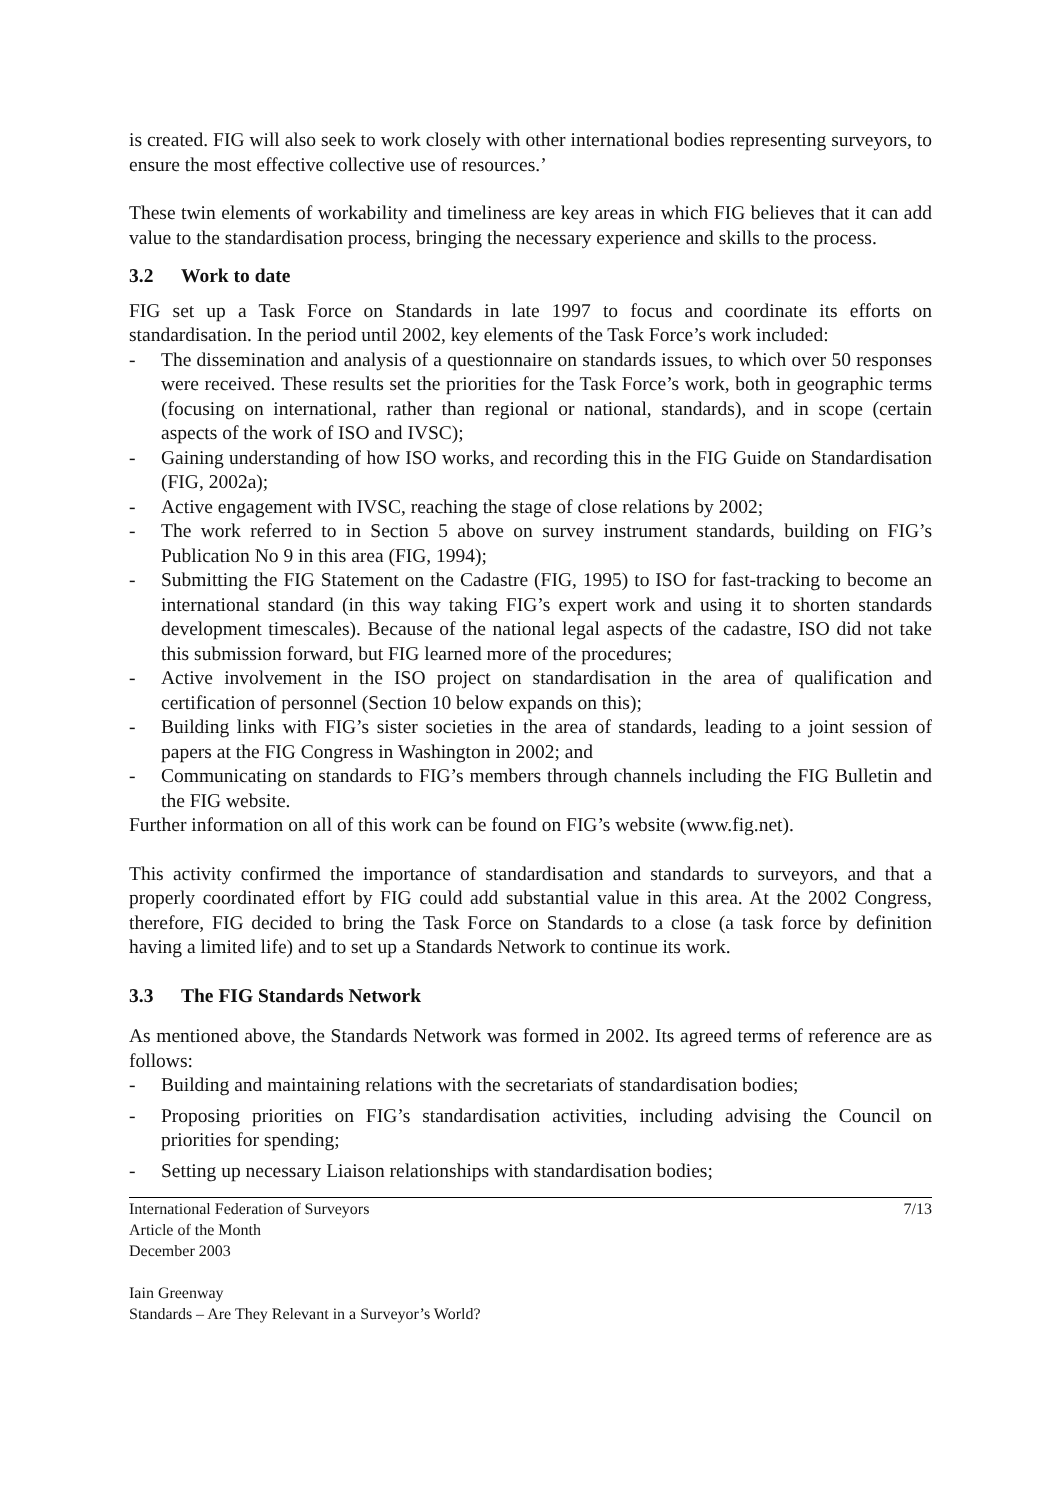is created. FIG will also seek to work closely with other international bodies representing surveyors, to ensure the most effective collective use of resources.’
These twin elements of workability and timeliness are key areas in which FIG believes that it can add value to the standardisation process, bringing the necessary experience and skills to the process.
3.2 Work to date
FIG set up a Task Force on Standards in late 1997 to focus and coordinate its efforts on standardisation. In the period until 2002, key elements of the Task Force’s work included:
- The dissemination and analysis of a questionnaire on standards issues, to which over 50 responses were received. These results set the priorities for the Task Force’s work, both in geographic terms (focusing on international, rather than regional or national, standards), and in scope (certain aspects of the work of ISO and IVSC);
- Gaining understanding of how ISO works, and recording this in the FIG Guide on Standardisation (FIG, 2002a);
- Active engagement with IVSC, reaching the stage of close relations by 2002;
- The work referred to in Section 5 above on survey instrument standards, building on FIG’s Publication No 9 in this area (FIG, 1994);
- Submitting the FIG Statement on the Cadastre (FIG, 1995) to ISO for fast-tracking to become an international standard (in this way taking FIG’s expert work and using it to shorten standards development timescales). Because of the national legal aspects of the cadastre, ISO did not take this submission forward, but FIG learned more of the procedures;
- Active involvement in the ISO project on standardisation in the area of qualification and certification of personnel (Section 10 below expands on this);
- Building links with FIG’s sister societies in the area of standards, leading to a joint session of papers at the FIG Congress in Washington in 2002; and
- Communicating on standards to FIG’s members through channels including the FIG Bulletin and the FIG website.
Further information on all of this work can be found on FIG’s website (www.fig.net).
This activity confirmed the importance of standardisation and standards to surveyors, and that a properly coordinated effort by FIG could add substantial value in this area. At the 2002 Congress, therefore, FIG decided to bring the Task Force on Standards to a close (a task force by definition having a limited life) and to set up a Standards Network to continue its work.
3.3 The FIG Standards Network
As mentioned above, the Standards Network was formed in 2002. Its agreed terms of reference are as follows:
- Building and maintaining relations with the secretariats of standardisation bodies;
- Proposing priorities on FIG’s standardisation activities, including advising the Council on priorities for spending;
- Setting up necessary Liaison relationships with standardisation bodies;
International Federation of Surveyors
Article of the Month
December 2003
7/13
Iain Greenway
Standards – Are They Relevant in a Surveyor’s World?